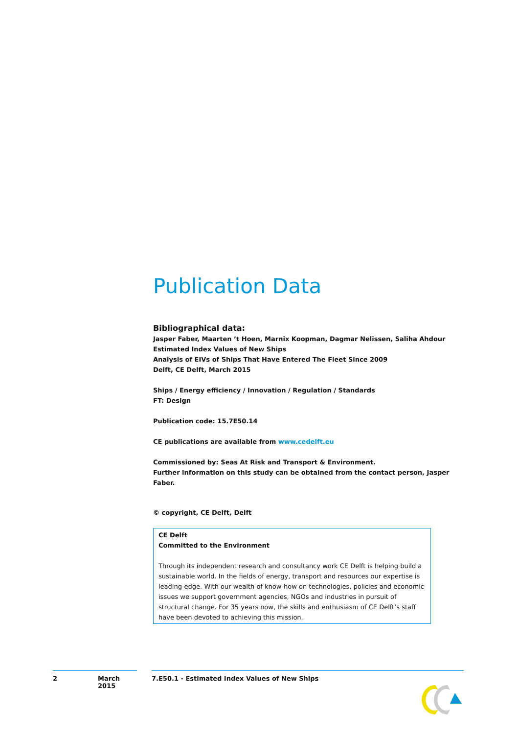Publication Data
Bibliographical data:
Jasper Faber, Maarten ’t Hoen, Marnix Koopman, Dagmar Nelissen, Saliha Ahdour
Estimated Index Values of New Ships
Analysis of EIVs of Ships That Have Entered The Fleet Since 2009
Delft, CE Delft, March 2015
Ships / Energy efficiency / Innovation / Regulation / Standards
FT: Design
Publication code: 15.7E50.14
CE publications are available from www.cedelft.eu
Commissioned by: Seas At Risk and Transport & Environment.
Further information on this study can be obtained from the contact person, Jasper Faber.
© copyright, CE Delft, Delft
CE Delft
Committed to the Environment
Through its independent research and consultancy work CE Delft is helping build a sustainable world. In the fields of energy, transport and resources our expertise is leading-edge. With our wealth of know-how on technologies, policies and economic issues we support government agencies, NGOs and industries in pursuit of structural change. For 35 years now, the skills and enthusiasm of CE Delft’s staff have been devoted to achieving this mission.
2 March 2015 7.E50.1 - Estimated Index Values of New Ships